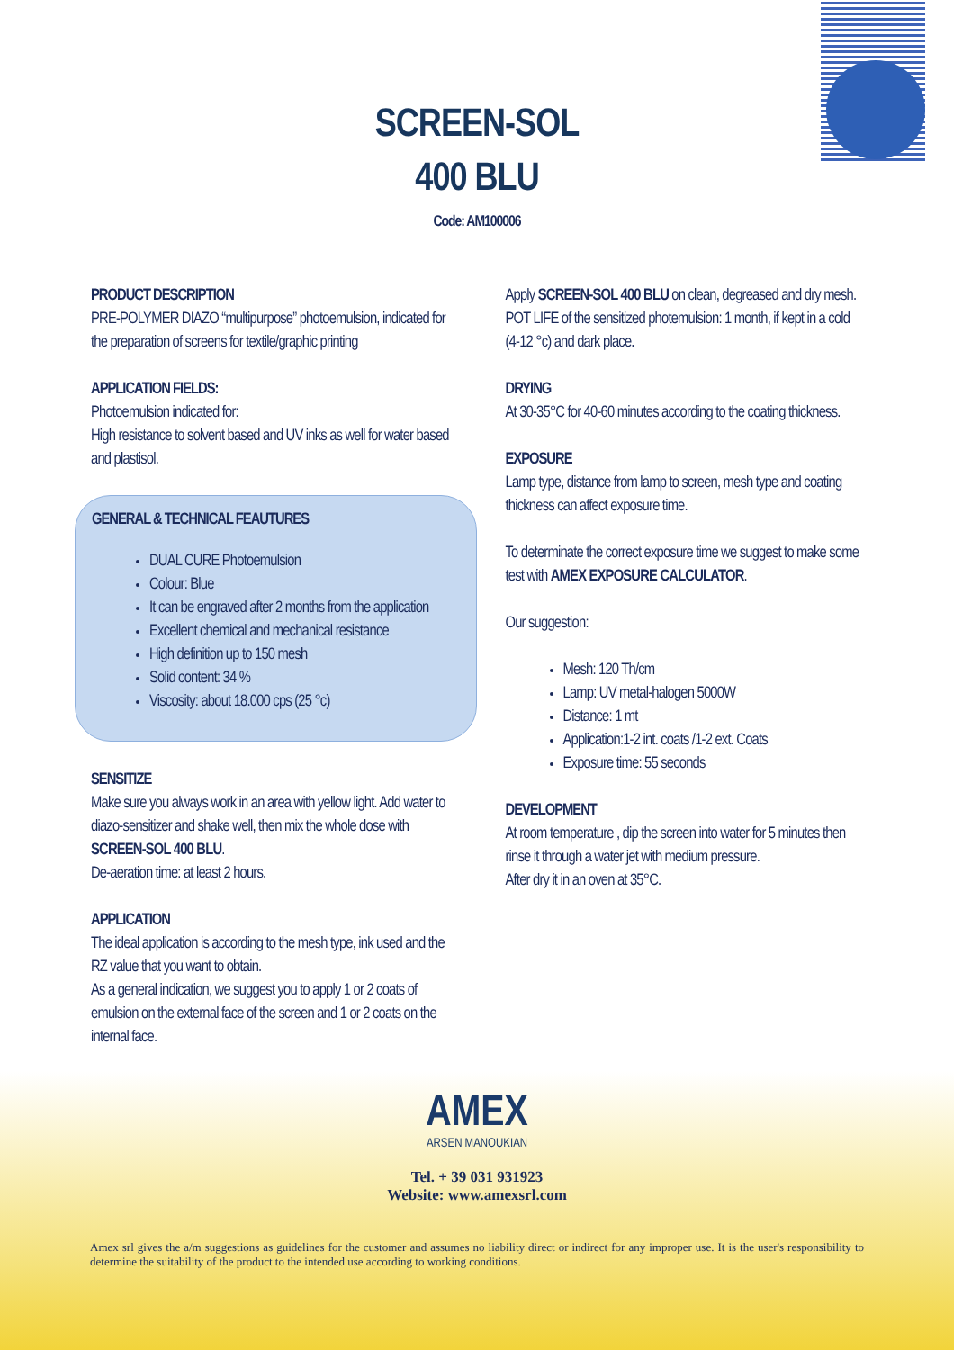SCREEN-SOL
400 BLU
Code: AM100006
PRODUCT DESCRIPTION
PRE-POLYMER DIAZO “multipurpose” photoemulsion, indicated for the preparation of screens for textile/graphic printing
APPLICATION FIELDS:
Photoemulsion indicated for:
High resistance to solvent based and UV inks as well for water based and plastisol.
GENERAL & TECHNICAL FEAUTURES
DUAL CURE Photoemulsion
Colour: Blue
It can be engraved after 2 months from the application
Excellent chemical and mechanical resistance
High definition up to 150 mesh
Solid content: 34 %
Viscosity: about 18.000 cps (25 °c)
SENSITIZE
Make sure you always work in an area with yellow light. Add water to diazo-sensitizer and shake well, then mix the whole dose with SCREEN-SOL 400 BLU.
De-aeration time: at least 2 hours.
APPLICATION
The ideal application is according to the mesh type, ink used and the RZ value that you want to obtain.
As a general indication, we suggest you to apply 1 or 2 coats of emulsion on the external face of the screen and 1 or 2 coats on the internal face.
Apply SCREEN-SOL 400 BLU on clean, degreased and dry mesh.
POT LIFE of the sensitized photemulsion: 1 month, if kept in a cold (4-12 °c) and dark place.
DRYING
At 30-35°C for 40-60 minutes according to the coating thickness.
EXPOSURE
Lamp type, distance from lamp to screen, mesh type and coating thickness can affect exposure time.
To determinate the correct exposure time we suggest to make some test with AMEX EXPOSURE CALCULATOR.
Our suggestion:
Mesh: 120 Th/cm
Lamp: UV metal-halogen 5000W
Distance: 1 mt
Application:1-2 int. coats /1-2 ext. Coats
Exposure time: 55 seconds
DEVELOPMENT
At room temperature , dip the screen into water for 5 minutes then rinse it through a water jet with medium pressure.
After dry it in an oven at 35°C.
AMEX
ARSEN MANOUKIAN
Tel. + 39 031 931923
Website: www.amexsrl.com
Amex srl gives the a/m suggestions as guidelines for the customer and assumes no liability direct or indirect for any improper use. It is the user's responsibility to determine the suitability of the product to the intended use according to working conditions.